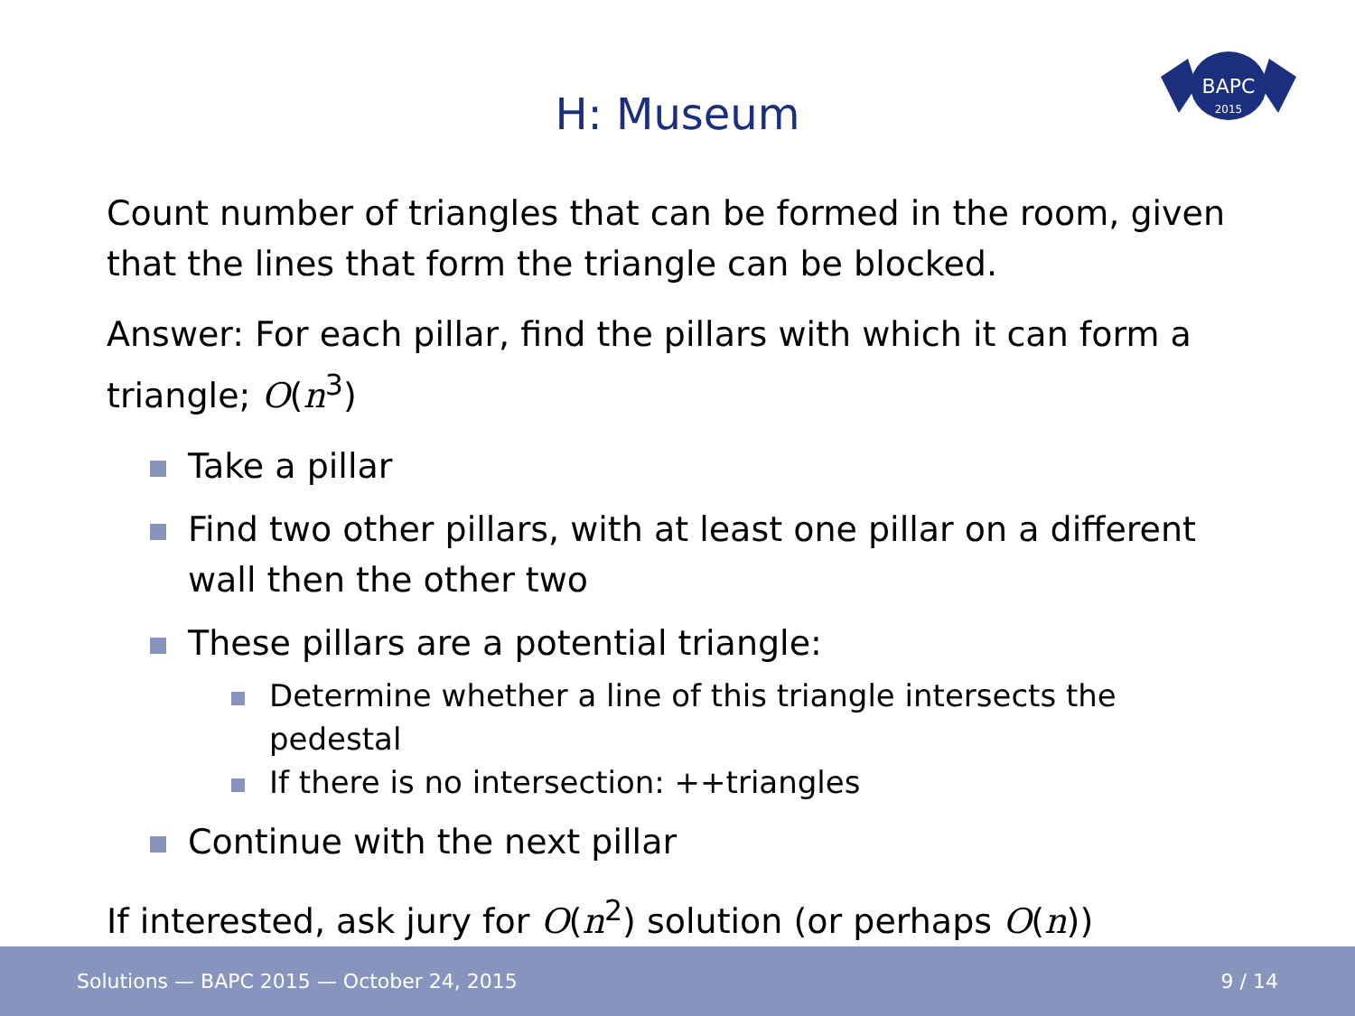BAPC
2015
H: Museum
Count number of triangles that can be formed in the room, given that the lines that form the triangle can be blocked.
Answer: For each pillar, find the pillars with which it can form a triangle; O(n<sup>3</sup>)
Take a pillar
Find two other pillars, with at least one pillar on a different wall then the other two
These pillars are a potential triangle:
Determine whether a line of this triangle intersects the pedestal
If there is no intersection: ++triangles
Continue with the next pillar
If interested, ask jury for O(n<sup>2</sup>) solution (or perhaps O(n))
Solutions — BAPC 2015 — October 24, 2015 9 / 14